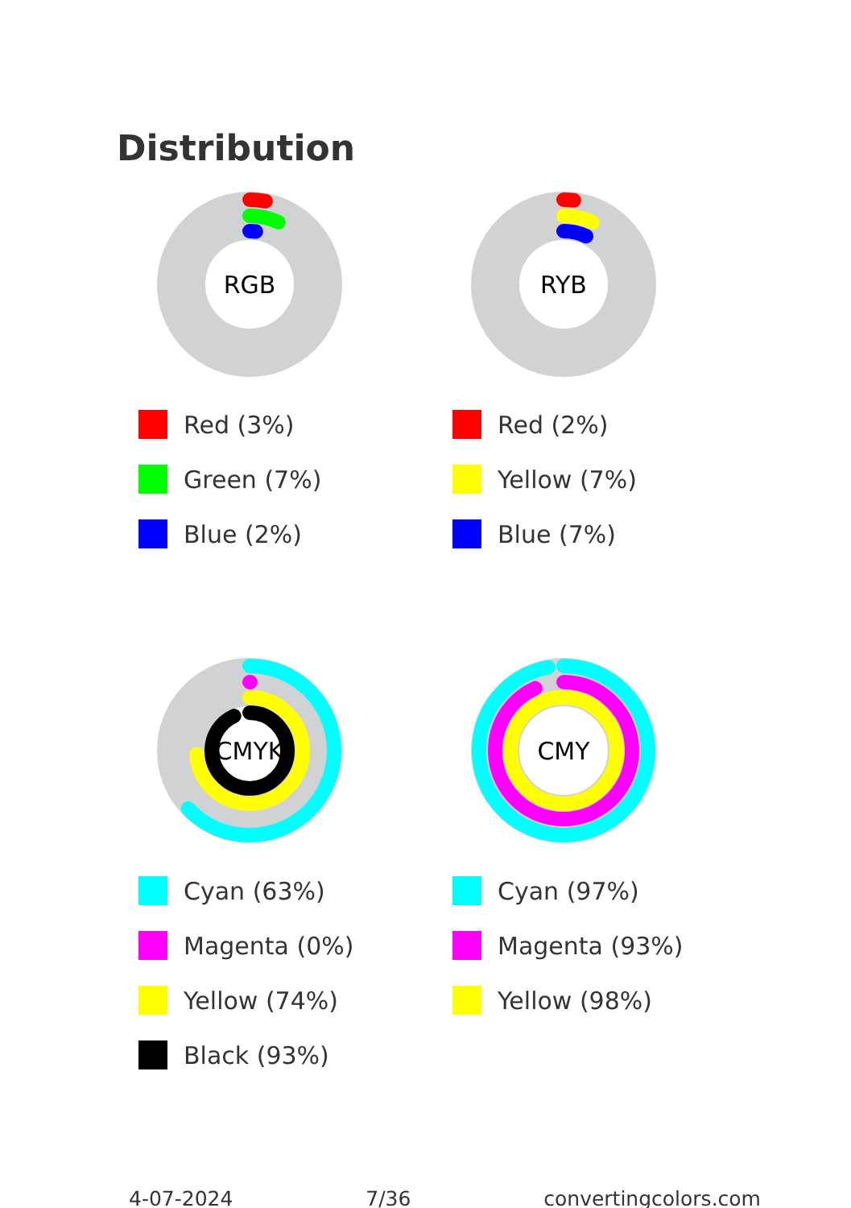Distribution
RGB
Red (3%)
Green (7%)
Blue (2%)
RYB
Red (2%)
Yellow (7%)
Blue (7%)
CMYK
Cyan (63%)
Magenta (0%)
Yellow (74%)
Black (93%)
CMY
Cyan (97%)
Magenta (93%)
Yellow (98%)
4-07-2024 7/36 convertingcolors.com